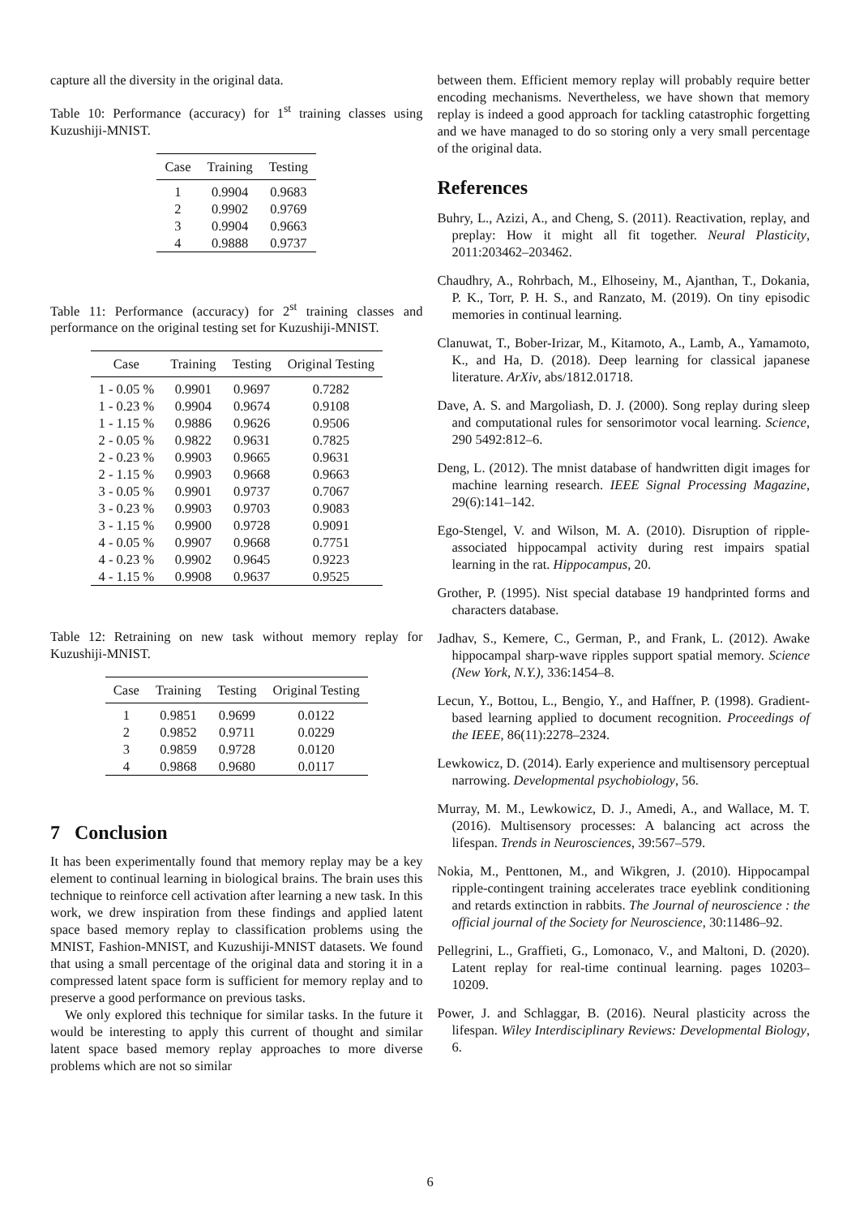capture all the diversity in the original data.
Table 10: Performance (accuracy) for 1<sup>st</sup> training classes using Kuzushiji-MNIST.
| Case | Training | Testing |
| --- | --- | --- |
| 1 | 0.9904 | 0.9683 |
| 2 | 0.9902 | 0.9769 |
| 3 | 0.9904 | 0.9663 |
| 4 | 0.9888 | 0.9737 |
Table 11: Performance (accuracy) for 2<sup>st</sup> training classes and performance on the original testing set for Kuzushiji-MNIST.
| Case | Training | Testing | Original Testing |
| --- | --- | --- | --- |
| 1 - 0.05 % | 0.9901 | 0.9697 | 0.7282 |
| 1 - 0.23 % | 0.9904 | 0.9674 | 0.9108 |
| 1 - 1.15 % | 0.9886 | 0.9626 | 0.9506 |
| 2 - 0.05 % | 0.9822 | 0.9631 | 0.7825 |
| 2 - 0.23 % | 0.9903 | 0.9665 | 0.9631 |
| 2 - 1.15 % | 0.9903 | 0.9668 | 0.9663 |
| 3 - 0.05 % | 0.9901 | 0.9737 | 0.7067 |
| 3 - 0.23 % | 0.9903 | 0.9703 | 0.9083 |
| 3 - 1.15 % | 0.9900 | 0.9728 | 0.9091 |
| 4 - 0.05 % | 0.9907 | 0.9668 | 0.7751 |
| 4 - 0.23 % | 0.9902 | 0.9645 | 0.9223 |
| 4 - 1.15 % | 0.9908 | 0.9637 | 0.9525 |
Table 12: Retraining on new task without memory replay for Kuzushiji-MNIST.
| Case | Training | Testing | Original Testing |
| --- | --- | --- | --- |
| 1 | 0.9851 | 0.9699 | 0.0122 |
| 2 | 0.9852 | 0.9711 | 0.0229 |
| 3 | 0.9859 | 0.9728 | 0.0120 |
| 4 | 0.9868 | 0.9680 | 0.0117 |
7 Conclusion
It has been experimentally found that memory replay may be a key element to continual learning in biological brains. The brain uses this technique to reinforce cell activation after learning a new task. In this work, we drew inspiration from these findings and applied latent space based memory replay to classification problems using the MNIST, Fashion-MNIST, and Kuzushiji-MNIST datasets. We found that using a small percentage of the original data and storing it in a compressed latent space form is sufficient for memory replay and to preserve a good performance on previous tasks.
We only explored this technique for similar tasks. In the future it would be interesting to apply this current of thought and similar latent space based memory replay approaches to more diverse problems which are not so similar
between them. Efficient memory replay will probably require better encoding mechanisms. Nevertheless, we have shown that memory replay is indeed a good approach for tackling catastrophic forgetting and we have managed to do so storing only a very small percentage of the original data.
References
Buhry, L., Azizi, A., and Cheng, S. (2011). Reactivation, replay, and preplay: How it might all fit together. Neural Plasticity, 2011:203462–203462.
Chaudhry, A., Rohrbach, M., Elhoseiny, M., Ajanthan, T., Dokania, P. K., Torr, P. H. S., and Ranzato, M. (2019). On tiny episodic memories in continual learning.
Clanuwat, T., Bober-Irizar, M., Kitamoto, A., Lamb, A., Yamamoto, K., and Ha, D. (2018). Deep learning for classical japanese literature. ArXiv, abs/1812.01718.
Dave, A. S. and Margoliash, D. J. (2000). Song replay during sleep and computational rules for sensorimotor vocal learning. Science, 290 5492:812–6.
Deng, L. (2012). The mnist database of handwritten digit images for machine learning research. IEEE Signal Processing Magazine, 29(6):141–142.
Ego-Stengel, V. and Wilson, M. A. (2010). Disruption of ripple-associated hippocampal activity during rest impairs spatial learning in the rat. Hippocampus, 20.
Grother, P. (1995). Nist special database 19 handprinted forms and characters database.
Jadhav, S., Kemere, C., German, P., and Frank, L. (2012). Awake hippocampal sharp-wave ripples support spatial memory. Science (New York, N.Y.), 336:1454–8.
Lecun, Y., Bottou, L., Bengio, Y., and Haffner, P. (1998). Gradient-based learning applied to document recognition. Proceedings of the IEEE, 86(11):2278–2324.
Lewkowicz, D. (2014). Early experience and multisensory perceptual narrowing. Developmental psychobiology, 56.
Murray, M. M., Lewkowicz, D. J., Amedi, A., and Wallace, M. T. (2016). Multisensory processes: A balancing act across the lifespan. Trends in Neurosciences, 39:567–579.
Nokia, M., Penttonen, M., and Wikgren, J. (2010). Hippocampal ripple-contingent training accelerates trace eyeblink conditioning and retards extinction in rabbits. The Journal of neuroscience : the official journal of the Society for Neuroscience, 30:11486–92.
Pellegrini, L., Graffieti, G., Lomonaco, V., and Maltoni, D. (2020). Latent replay for real-time continual learning. pages 10203–10209.
Power, J. and Schlaggar, B. (2016). Neural plasticity across the lifespan. Wiley Interdisciplinary Reviews: Developmental Biology, 6.
6